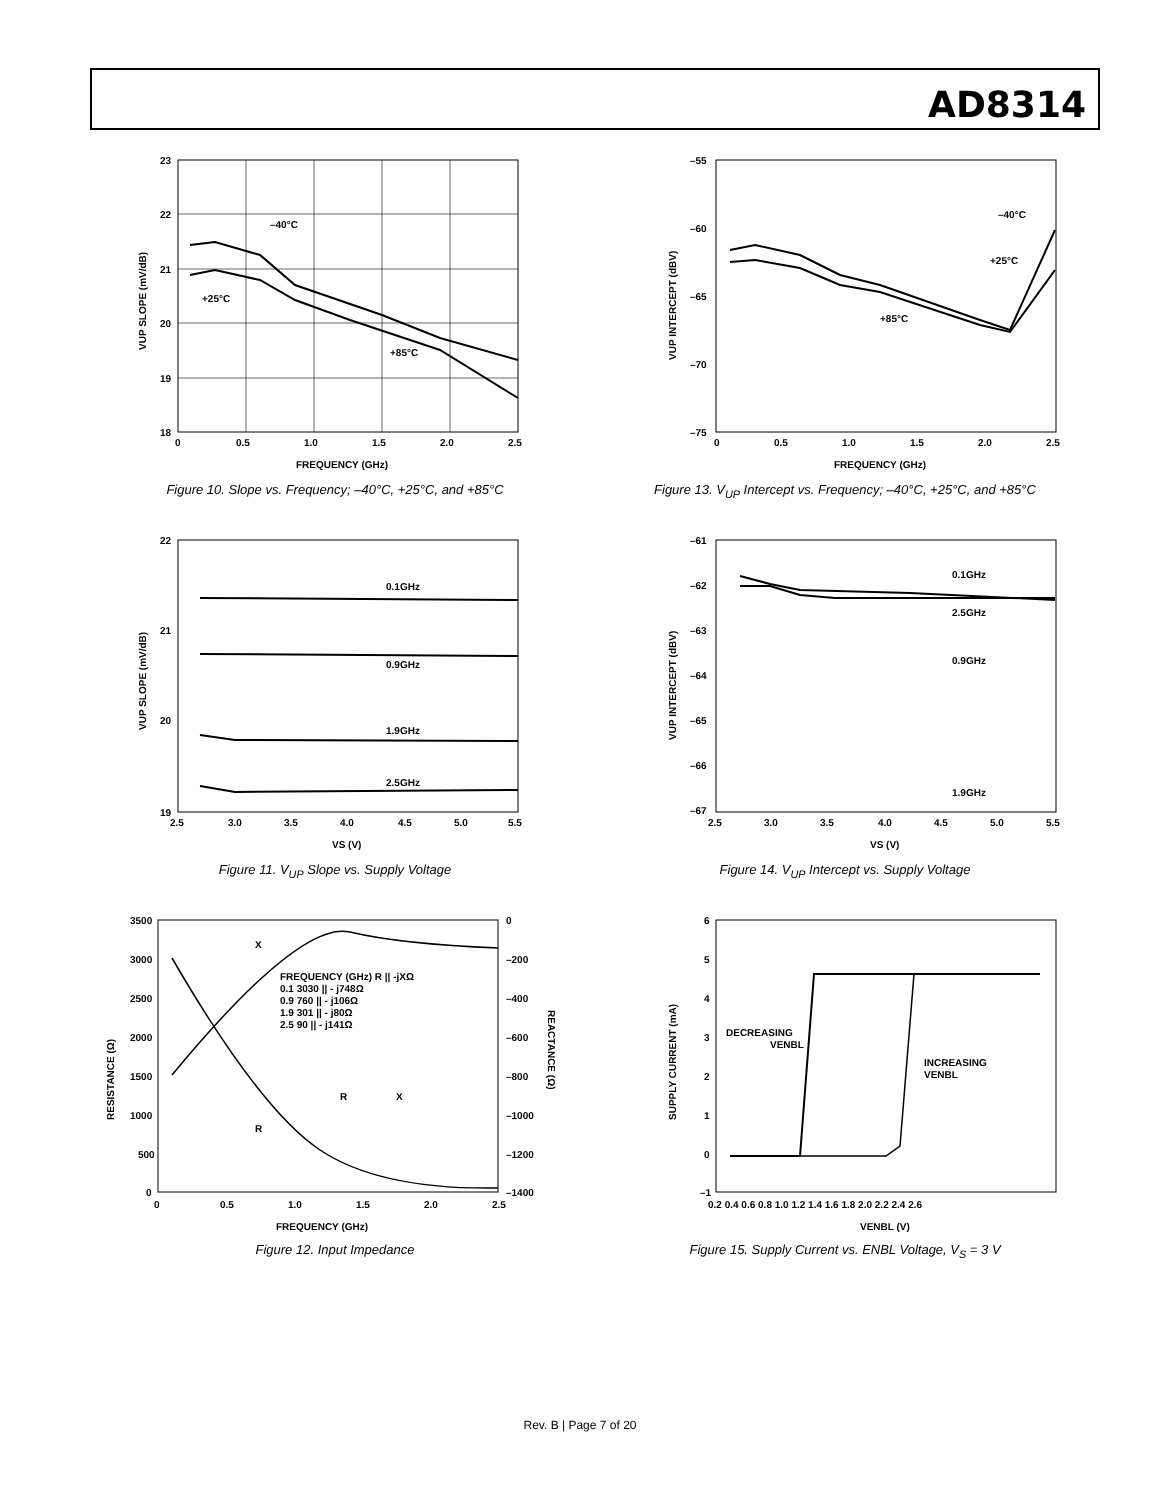AD8314
23
22
21
20
19
18
0
0.5
1.0
1.5
2.0
2.5
FREQUENCY (GHz)
–40°C
+25°C
+85°C
VUP SLOPE (mV/dB)
Figure 10. Slope vs. Frequency; –40°C, +25°C, and +85°C
–55
–60
–65
–70
–75
0
0.5
1.0
1.5
2.0
2.5
FREQUENCY (GHz)
–40°C
+25°C
+85°C
VUP INTERCEPT (dBV)
Figure 13. V<sub>UP</sub> Intercept vs. Frequency; –40°C, +25°C, and +85°C
22
21
20
19
2.5
3.0
3.5
4.0
4.5
5.0
5.5
VS (V)
0.1GHz
0.9GHz
1.9GHz
2.5GHz
VUP SLOPE (mV/dB)
Figure 11. V<sub>UP</sub> Slope vs. Supply Voltage
–61
–62
–63
–64
–65
–66
–67
2.5
3.0
3.5
4.0
4.5
5.0
5.5
VS (V)
0.1GHz
2.5GHz
0.9GHz
1.9GHz
VUP INTERCEPT (dBV)
Figure 14. V<sub>UP</sub> Intercept vs. Supply Voltage
3500
3000
2500
2000
1500
1000
500
0
0
–200
–400
–600
–800
–1000
–1200
–1400
0
0.5
1.0
1.5
2.0
2.5
FREQUENCY (GHz)
X
R
FREQUENCY (GHz) R || -jXΩ
0.1 3030 || - j748Ω
0.9 760 || - j106Ω
1.9 301 || - j80Ω
2.5 90 || - j141Ω
R
X
RESISTANCE (Ω)
REACTANCE (Ω)
Figure 12. Input Impedance
6
5
4
3
2
1
0
–1
0.2 0.4 0.6 0.8 1.0 1.2 1.4 1.6 1.8 2.0 2.2 2.4 2.6
VENBL (V)
DECREASING
VENBL
INCREASING
VENBL
SUPPLY CURRENT (mA)
Figure 15. Supply Current vs. ENBL Voltage, V<sub>S</sub> = 3 V
Rev. B | Page 7 of 20